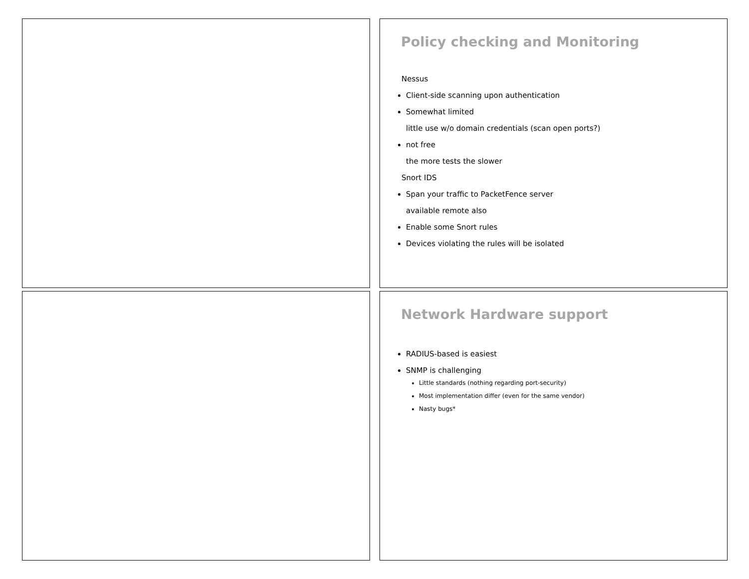Policy checking and Monitoring
Nessus
Client-side scanning upon authentication
Somewhat limited
little use w/o domain credentials (scan open ports?)
not free
the more tests the slower
Snort IDS
Span your traffic to PacketFence server
available remote also
Enable some Snort rules
Devices violating the rules will be isolated
Network Hardware support
RADIUS-based is easiest
SNMP is challenging
Little standards (nothing regarding port-security)
Most implementation differ (even for the same vendor)
Nasty bugs*